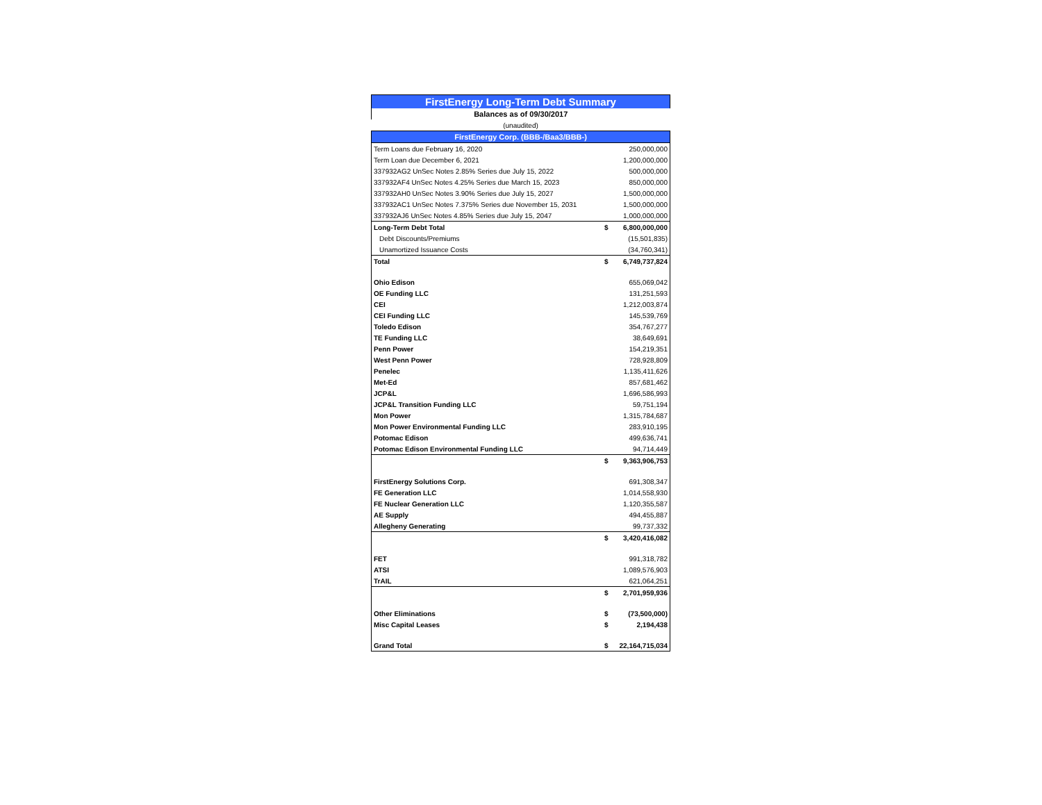| FirstEnergy Long-Term Debt Summary | | |
| Balances as of 09/30/2017 | | |
| (unaudited) | | |
| FirstEnergy Corp. (BBB-/Baa3/BBB-) | | |
| Term Loans due February 16, 2020 | | 250,000,000 |
| Term Loan due December 6, 2021 | | 1,200,000,000 |
| 337932AG2 UnSec Notes 2.85% Series due July 15, 2022 | | 500,000,000 |
| 337932AF4 UnSec Notes 4.25% Series due March 15, 2023 | | 850,000,000 |
| 337932AH0 UnSec Notes 3.90% Series due July 15, 2027 | | 1,500,000,000 |
| 337932AC1 UnSec Notes 7.375% Series due November 15, 2031 | | 1,500,000,000 |
| 337932AJ6 UnSec Notes 4.85% Series due July 15, 2047 | | 1,000,000,000 |
| Long-Term Debt Total | $ | 6,800,000,000 |
| Debt Discounts/Premiums | | (15,501,835) |
| Unamortized Issuance Costs | | (34,760,341) |
| Total | $ | 6,749,737,824 |
| Ohio Edison | | 655,069,042 |
| OE Funding LLC | | 131,251,593 |
| CEI | | 1,212,003,874 |
| CEI Funding LLC | | 145,539,769 |
| Toledo Edison | | 354,767,277 |
| TE Funding LLC | | 38,649,691 |
| Penn Power | | 154,219,351 |
| West Penn Power | | 728,928,809 |
| Penelec | | 1,135,411,626 |
| Met-Ed | | 857,681,462 |
| JCP&L | | 1,696,586,993 |
| JCP&L Transition Funding LLC | | 59,751,194 |
| Mon Power | | 1,315,784,687 |
| Mon Power Environmental Funding LLC | | 283,910,195 |
| Potomac Edison | | 499,636,741 |
| Potomac Edison Environmental Funding LLC | | 94,714,449 |
| | $ | 9,363,906,753 |
| FirstEnergy Solutions Corp. | | 691,308,347 |
| FE Generation LLC | | 1,014,558,930 |
| FE Nuclear Generation LLC | | 1,120,355,587 |
| AE Supply | | 494,455,887 |
| Allegheny Generating | | 99,737,332 |
| | $ | 3,420,416,082 |
| FET | | 991,318,782 |
| ATSI | | 1,089,576,903 |
| TrAIL | | 621,064,251 |
| | $ | 2,701,959,936 |
| Other Eliminations | $ | (73,500,000) |
| Misc Capital Leases | $ | 2,194,438 |
| Grand Total | $ | 22,164,715,034 |